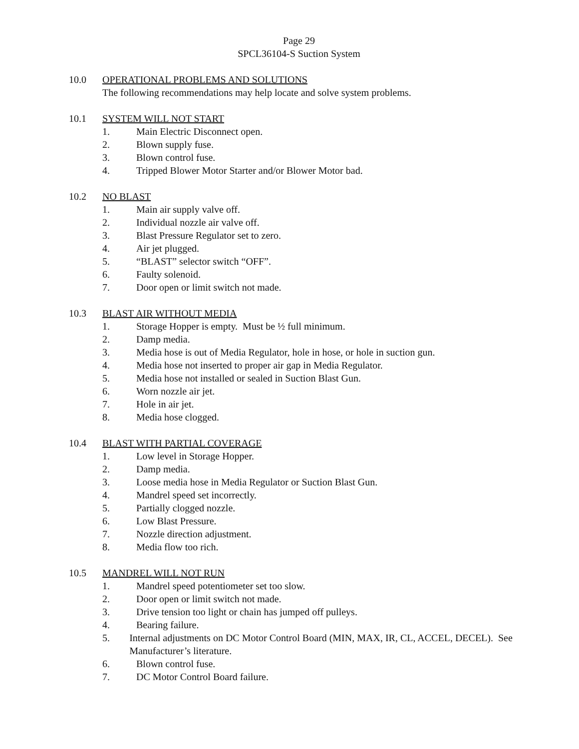Page 29
SPCL36104-S Suction System
10.0 OPERATIONAL PROBLEMS AND SOLUTIONS
The following recommendations may help locate and solve system problems.
10.1 SYSTEM WILL NOT START
1. Main Electric Disconnect open.
2. Blown supply fuse.
3. Blown control fuse.
4. Tripped Blower Motor Starter and/or Blower Motor bad.
10.2 NO BLAST
1. Main air supply valve off.
2. Individual nozzle air valve off.
3. Blast Pressure Regulator set to zero.
4. Air jet plugged.
5. “BLAST” selector switch “OFF”.
6. Faulty solenoid.
7. Door open or limit switch not made.
10.3 BLAST AIR WITHOUT MEDIA
1. Storage Hopper is empty. Must be ½ full minimum.
2. Damp media.
3. Media hose is out of Media Regulator, hole in hose, or hole in suction gun.
4. Media hose not inserted to proper air gap in Media Regulator.
5. Media hose not installed or sealed in Suction Blast Gun.
6. Worn nozzle air jet.
7. Hole in air jet.
8. Media hose clogged.
10.4 BLAST WITH PARTIAL COVERAGE
1. Low level in Storage Hopper.
2. Damp media.
3. Loose media hose in Media Regulator or Suction Blast Gun.
4. Mandrel speed set incorrectly.
5. Partially clogged nozzle.
6. Low Blast Pressure.
7. Nozzle direction adjustment.
8. Media flow too rich.
10.5 MANDREL WILL NOT RUN
1. Mandrel speed potentiometer set too slow.
2. Door open or limit switch not made.
3. Drive tension too light or chain has jumped off pulleys.
4. Bearing failure.
5. Internal adjustments on DC Motor Control Board (MIN, MAX, IR, CL, ACCEL, DECEL). See Manufacturer’s literature.
6. Blown control fuse.
7. DC Motor Control Board failure.